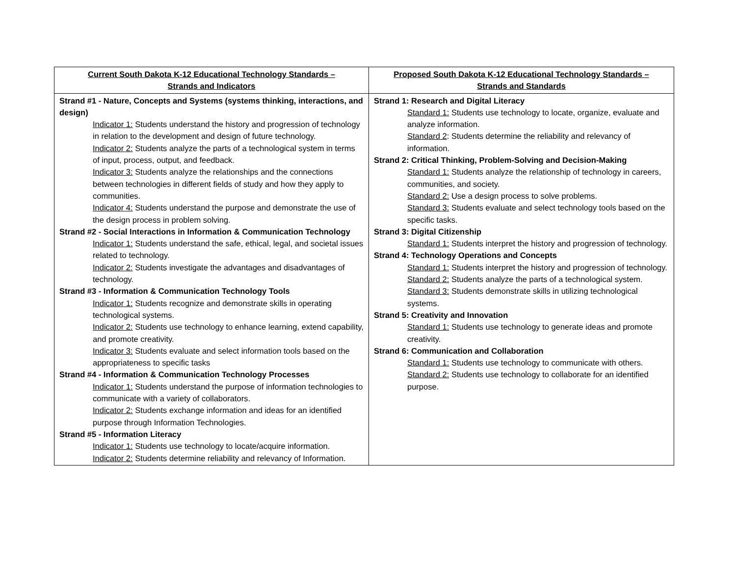| Current South Dakota K-12 Educational Technology Standards – Strands and Indicators | Proposed South Dakota K-12 Educational Technology Standards – Strands and Standards |
| --- | --- |
| Strand #1 - Nature, Concepts and Systems (systems thinking, interactions, and design) Indicator 1: Students understand the history and progression of technology in relation to the development and design of future technology. Indicator 2: Students analyze the parts of a technological system in terms of input, process, output, and feedback. Indicator 3: Students analyze the relationships and the connections between technologies in different fields of study and how they apply to communities. Indicator 4: Students understand the purpose and demonstrate the use of the design process in problem solving. Strand #2 - Social Interactions in Information & Communication Technology Indicator 1: Students understand the safe, ethical, legal, and societal issues related to technology. Indicator 2: Students investigate the advantages and disadvantages of technology. Strand #3 - Information & Communication Technology Tools Indicator 1: Students recognize and demonstrate skills in operating technological systems. Indicator 2: Students use technology to enhance learning, extend capability, and promote creativity. Indicator 3: Students evaluate and select information tools based on the appropriateness to specific tasks Strand #4 - Information & Communication Technology Processes Indicator 1: Students understand the purpose of information technologies to communicate with a variety of collaborators. Indicator 2: Students exchange information and ideas for an identified purpose through Information Technologies. Strand #5 - Information Literacy Indicator 1: Students use technology to locate/acquire information. Indicator 2: Students determine reliability and relevancy of Information. | Strand 1: Research and Digital Literacy Standard 1: Students use technology to locate, organize, evaluate and analyze information. Standard 2 : Students determine the reliability and relevancy of information. Strand 2: Critical Thinking, Problem-Solving and Decision-Making Standard 1: Students analyze the relationship of technology in careers, communities, and society. Standard 2: Use a design process to solve problems. Standard 3: Students evaluate and select technology tools based on the specific tasks. Strand 3: Digital Citizenship Standard 1: Students interpret the history and progression of technology. Strand 4: Technology Operations and Concepts Standard 1: Students interpret the history and progression of technology. Standard 2: Students analyze the parts of a technological system. Standard 3: Students demonstrate skills in utilizing technological systems. Strand 5: Creativity and Innovation Standard 1: Students use technology to generate ideas and promote creativity. Strand 6: Communication and Collaboration Standard 1: Students use technology to communicate with others. Standard 2: Students use technology to collaborate for an identified purpose. |